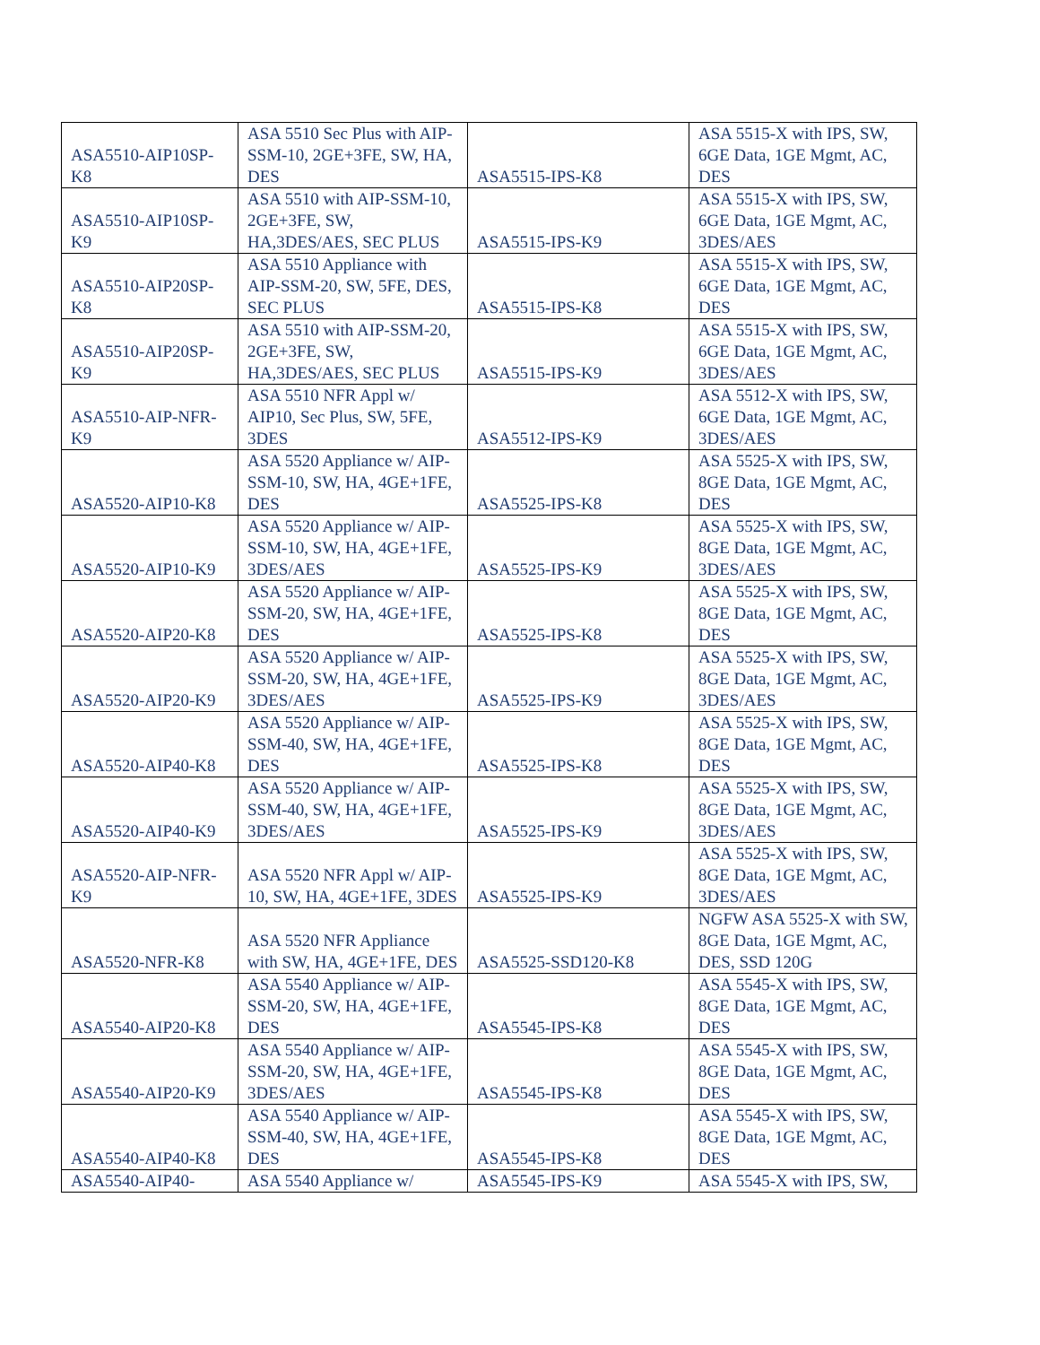| ASA5510-AIP10SP-K8 | ASA 5510 Sec Plus with AIP-SSM-10, 2GE+3FE, SW, HA, DES | ASA5515-IPS-K8 | ASA 5515-X with IPS, SW, 6GE Data, 1GE Mgmt, AC, DES |
| ASA5510-AIP10SP-K9 | ASA 5510 with AIP-SSM-10, 2GE+3FE, SW, HA,3DES/AES, SEC PLUS | ASA5515-IPS-K9 | ASA 5515-X with IPS, SW, 6GE Data, 1GE Mgmt, AC, 3DES/AES |
| ASA5510-AIP20SP-K8 | ASA 5510 Appliance with AIP-SSM-20, SW, 5FE, DES, SEC PLUS | ASA5515-IPS-K8 | ASA 5515-X with IPS, SW, 6GE Data, 1GE Mgmt, AC, DES |
| ASA5510-AIP20SP-K9 | ASA 5510 with AIP-SSM-20, 2GE+3FE, SW, HA,3DES/AES, SEC PLUS | ASA5515-IPS-K9 | ASA 5515-X with IPS, SW, 6GE Data, 1GE Mgmt, AC, 3DES/AES |
| ASA5510-AIP-NFR-K9 | ASA 5510 NFR Appl w/ AIP10, Sec Plus, SW, 5FE, 3DES | ASA5512-IPS-K9 | ASA 5512-X with IPS, SW, 6GE Data, 1GE Mgmt, AC, 3DES/AES |
| ASA5520-AIP10-K8 | ASA 5520 Appliance w/ AIP-SSM-10, SW, HA, 4GE+1FE, DES | ASA5525-IPS-K8 | ASA 5525-X with IPS, SW, 8GE Data, 1GE Mgmt, AC, DES |
| ASA5520-AIP10-K9 | ASA 5520 Appliance w/ AIP-SSM-10, SW, HA, 4GE+1FE, 3DES/AES | ASA5525-IPS-K9 | ASA 5525-X with IPS, SW, 8GE Data, 1GE Mgmt, AC, 3DES/AES |
| ASA5520-AIP20-K8 | ASA 5520 Appliance w/ AIP-SSM-20, SW, HA, 4GE+1FE, DES | ASA5525-IPS-K8 | ASA 5525-X with IPS, SW, 8GE Data, 1GE Mgmt, AC, DES |
| ASA5520-AIP20-K9 | ASA 5520 Appliance w/ AIP-SSM-20, SW, HA, 4GE+1FE, 3DES/AES | ASA5525-IPS-K9 | ASA 5525-X with IPS, SW, 8GE Data, 1GE Mgmt, AC, 3DES/AES |
| ASA5520-AIP40-K8 | ASA 5520 Appliance w/ AIP-SSM-40, SW, HA, 4GE+1FE, DES | ASA5525-IPS-K8 | ASA 5525-X with IPS, SW, 8GE Data, 1GE Mgmt, AC, DES |
| ASA5520-AIP40-K9 | ASA 5520 Appliance w/ AIP-SSM-40, SW, HA, 4GE+1FE, 3DES/AES | ASA5525-IPS-K9 | ASA 5525-X with IPS, SW, 8GE Data, 1GE Mgmt, AC, 3DES/AES |
| ASA5520-AIP-NFR-K9 | ASA 5520 NFR Appl w/ AIP-10, SW, HA, 4GE+1FE, 3DES | ASA5525-IPS-K9 | ASA 5525-X with IPS, SW, 8GE Data, 1GE Mgmt, AC, 3DES/AES |
| ASA5520-NFR-K8 | ASA 5520 NFR Appliance with SW, HA, 4GE+1FE, DES | ASA5525-SSD120-K8 | NGFW ASA 5525-X with SW, 8GE Data, 1GE Mgmt, AC, DES, SSD 120G |
| ASA5540-AIP20-K8 | ASA 5540 Appliance w/ AIP-SSM-20, SW, HA, 4GE+1FE, DES | ASA5545-IPS-K8 | ASA 5545-X with IPS, SW, 8GE Data, 1GE Mgmt, AC, DES |
| ASA5540-AIP20-K9 | ASA 5540 Appliance w/ AIP-SSM-20, SW, HA, 4GE+1FE, 3DES/AES | ASA5545-IPS-K8 | ASA 5545-X with IPS, SW, 8GE Data, 1GE Mgmt, AC, DES |
| ASA5540-AIP40-K8 | ASA 5540 Appliance w/ AIP-SSM-40, SW, HA, 4GE+1FE, DES | ASA5545-IPS-K8 | ASA 5545-X with IPS, SW, 8GE Data, 1GE Mgmt, AC, DES |
| ASA5540-AIP40- | ASA 5540 Appliance w/ | ASA5545-IPS-K9 | ASA 5545-X with IPS, SW, |